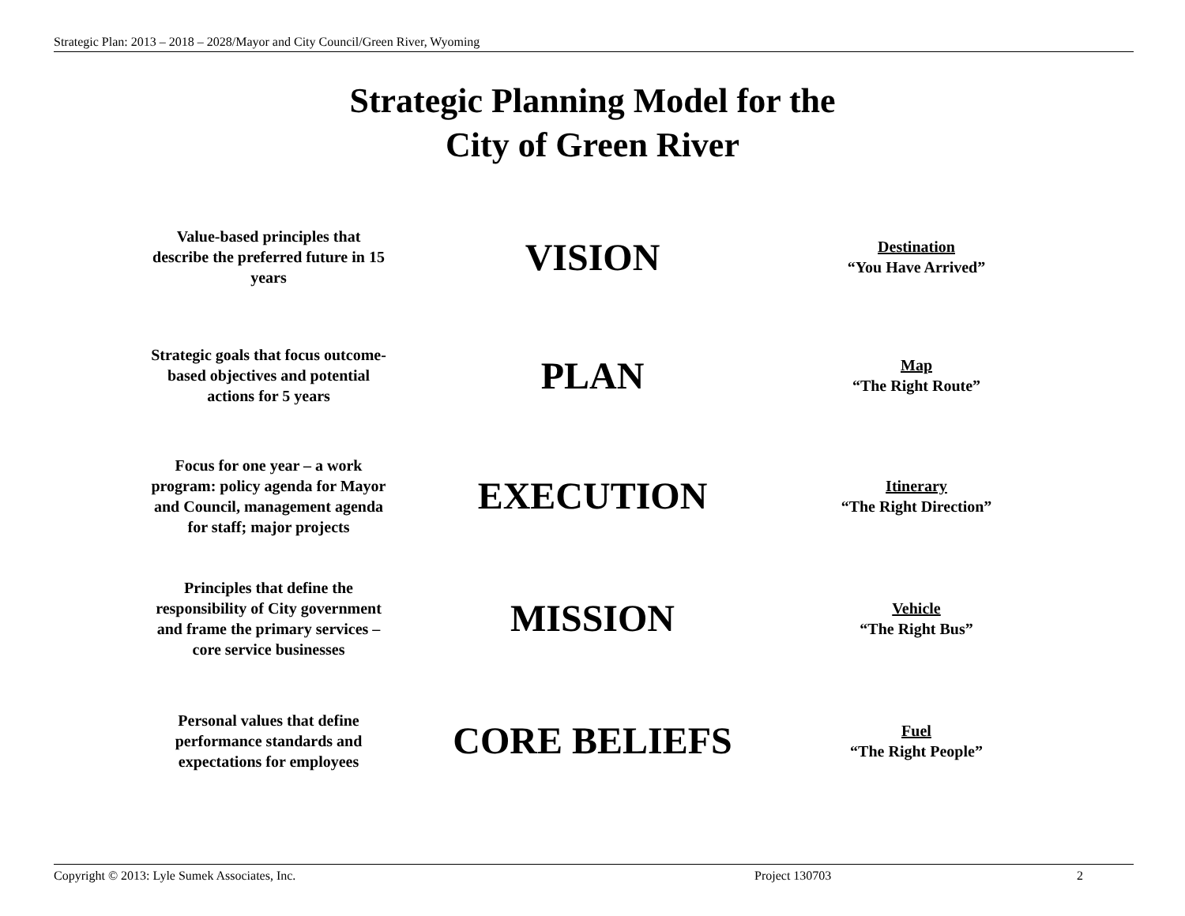Strategic Plan: 2013 – 2018 – 2028/Mayor and City Council/Green River, Wyoming
Strategic Planning Model for the
City of Green River
Value-based principles that describe the preferred future in 15 years
VISION
Destination
“You Have Arrived”
Strategic goals that focus outcome-based objectives and potential actions for 5 years
PLAN
Map
“The Right Route”
Focus for one year – a work program: policy agenda for Mayor and Council, management agenda for staff; major projects
EXECUTION
Itinerary
“The Right Direction”
Principles that define the responsibility of City government and frame the primary services – core service businesses
MISSION
Vehicle
“The Right Bus”
Personal values that define performance standards and expectations for employees
CORE BELIEFS
Fuel
“The Right People”
Copyright © 2013: Lyle Sumek Associates, Inc. Project 130703 2